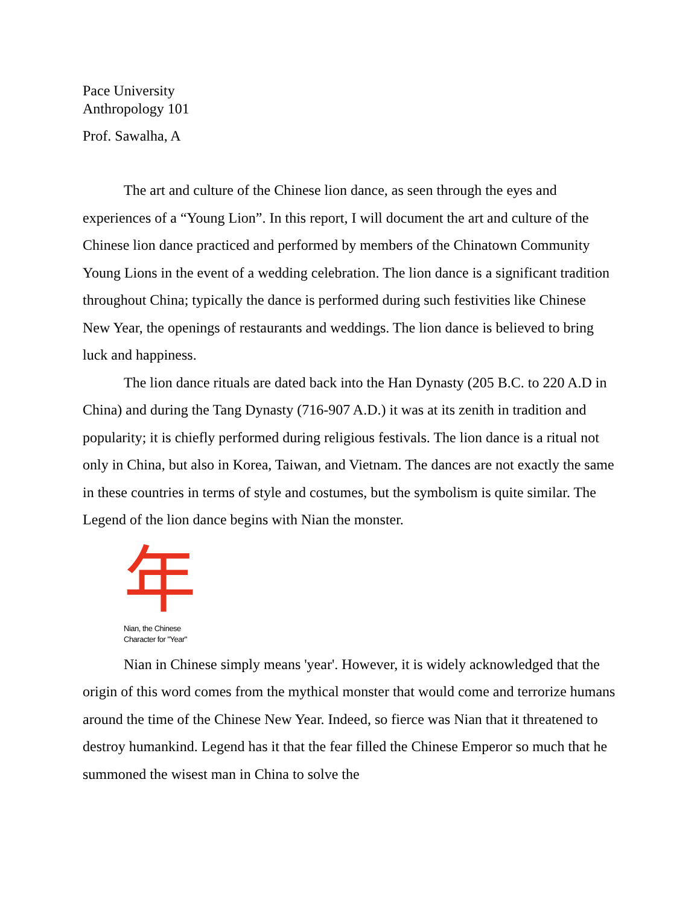Pace University
Anthropology 101
Prof. Sawalha, A
The art and culture of the Chinese lion dance, as seen through the eyes and experiences of a “Young Lion”. In this report, I will document the art and culture of the Chinese lion dance practiced and performed by members of the Chinatown Community Young Lions in the event of a wedding celebration. The lion dance is a significant tradition throughout China; typically the dance is performed during such festivities like Chinese New Year, the openings of restaurants and weddings. The lion dance is believed to bring luck and happiness.
The lion dance rituals are dated back into the Han Dynasty (205 B.C. to 220 A.D in China) and during the Tang Dynasty (716-907 A.D.) it was at its zenith in tradition and popularity; it is chiefly performed during religious festivals. The lion dance is a ritual not only in China, but also in Korea, Taiwan, and Vietnam. The dances are not exactly the same in these countries in terms of style and costumes, but the symbolism is quite similar. The Legend of the lion dance begins with Nian the monster.
年
Nian, the Chinese
Character for "Year"
Nian in Chinese simply means 'year'. However, it is widely acknowledged that the origin of this word comes from the mythical monster that would come and terrorize humans around the time of the Chinese New Year. Indeed, so fierce was Nian that it threatened to destroy humankind. Legend has it that the fear filled the Chinese Emperor so much that he summoned the wisest man in China to solve the